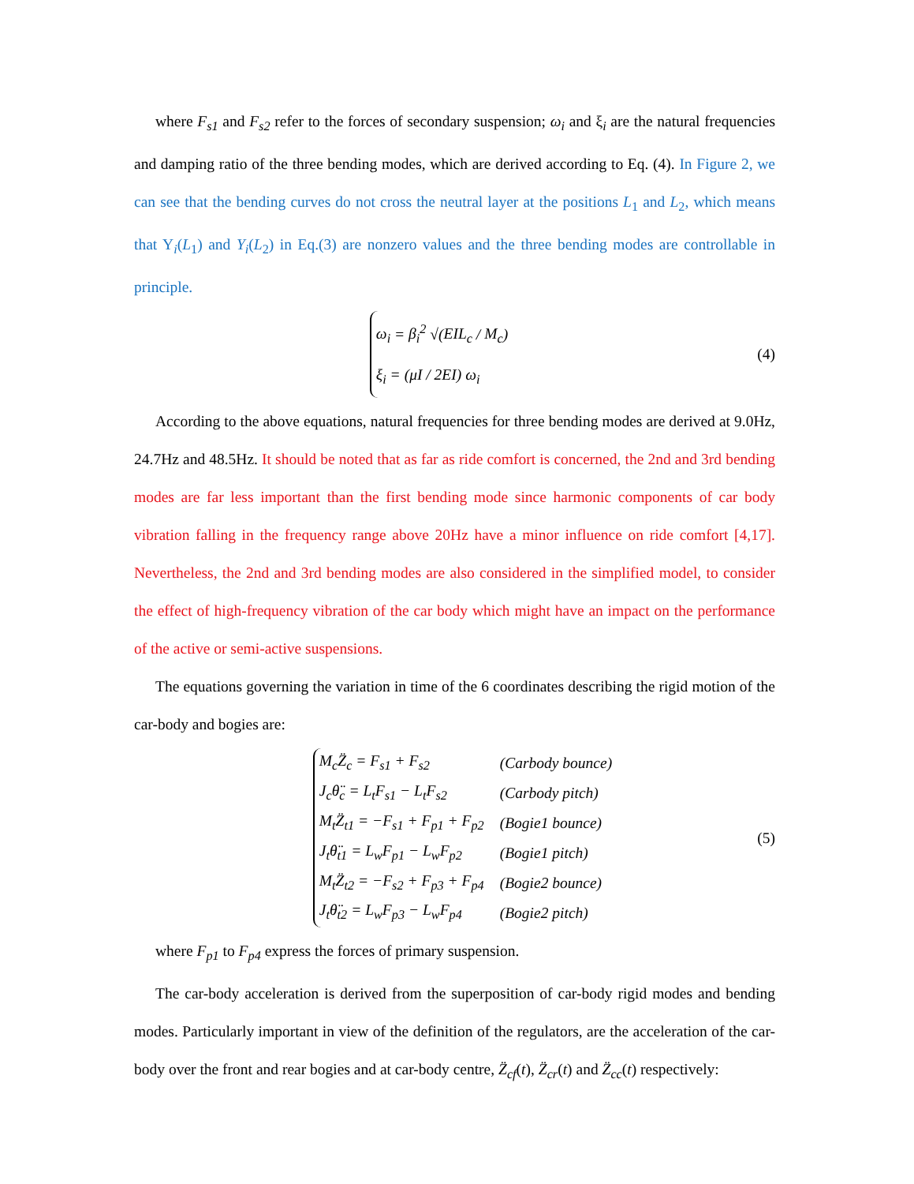where F<sub>s1</sub> and F<sub>s2</sub> refer to the forces of secondary suspension; ω<sub>i</sub> and ξ<sub>i</sub> are the natural frequencies and damping ratio of the three bending modes, which are derived according to Eq. (4). In Figure 2, we can see that the bending curves do not cross the neutral layer at the positions L<sub>1</sub> and L<sub>2</sub>, which means that Y<sub>i</sub>(L<sub>1</sub>) and Y<sub>i</sub>(L<sub>2</sub>) in Eq.(3) are nonzero values and the three bending modes are controllable in principle.
ω<sub>i</sub> = β<sub>i</sub><sup>2</sup> √(EIL<sub>c</sub> / M<sub>c</sub>)
ξ<sub>i</sub> = (μI / 2EI) ω<sub>i</sub>
(4)
According to the above equations, natural frequencies for three bending modes are derived at 9.0Hz, 24.7Hz and 48.5Hz. It should be noted that as far as ride comfort is concerned, the 2nd and 3rd bending modes are far less important than the first bending mode since harmonic components of car body vibration falling in the frequency range above 20Hz have a minor influence on ride comfort [4,17]. Nevertheless, the 2nd and 3rd bending modes are also considered in the simplified model, to consider the effect of high-frequency vibration of the car body which might have an impact on the performance of the active or semi-active suspensions.
The equations governing the variation in time of the 6 coordinates describing the rigid motion of the car-body and bogies are:
| M<sub>c</sub>Z̈<sub>c</sub> = F<sub>s1</sub> + F<sub>s2</sub> | (Carbody bounce) |
| J<sub>c</sub>θ̈<sub>c</sub> = L<sub>t</sub>F<sub>s1</sub> − L<sub>t</sub>F<sub>s2</sub> | (Carbody pitch) |
| M<sub>t</sub>Z̈<sub>t1</sub> = −F<sub>s1</sub> + F<sub>p1</sub> + F<sub>p2</sub> | (Bogie1 bounce) |
| J<sub>t</sub>θ̈<sub>t1</sub> = L<sub>w</sub>F<sub>p1</sub> − L<sub>w</sub>F<sub>p2</sub> | (Bogie1 pitch) |
| M<sub>t</sub>Z̈<sub>t2</sub> = −F<sub>s2</sub> + F<sub>p3</sub> + F<sub>p4</sub> | (Bogie2 bounce) |
| J<sub>t</sub>θ̈<sub>t2</sub> = L<sub>w</sub>F<sub>p3</sub> − L<sub>w</sub>F<sub>p4</sub> | (Bogie2 pitch) |
(5)
where F<sub>p1</sub> to F<sub>p4</sub> express the forces of primary suspension.
The car-body acceleration is derived from the superposition of car-body rigid modes and bending modes. Particularly important in view of the definition of the regulators, are the acceleration of the car-body over the front and rear bogies and at car-body centre, Z̈<sub>cf</sub>(t), Z̈<sub>cr</sub>(t) and Z̈<sub>cc</sub>(t) respectively: